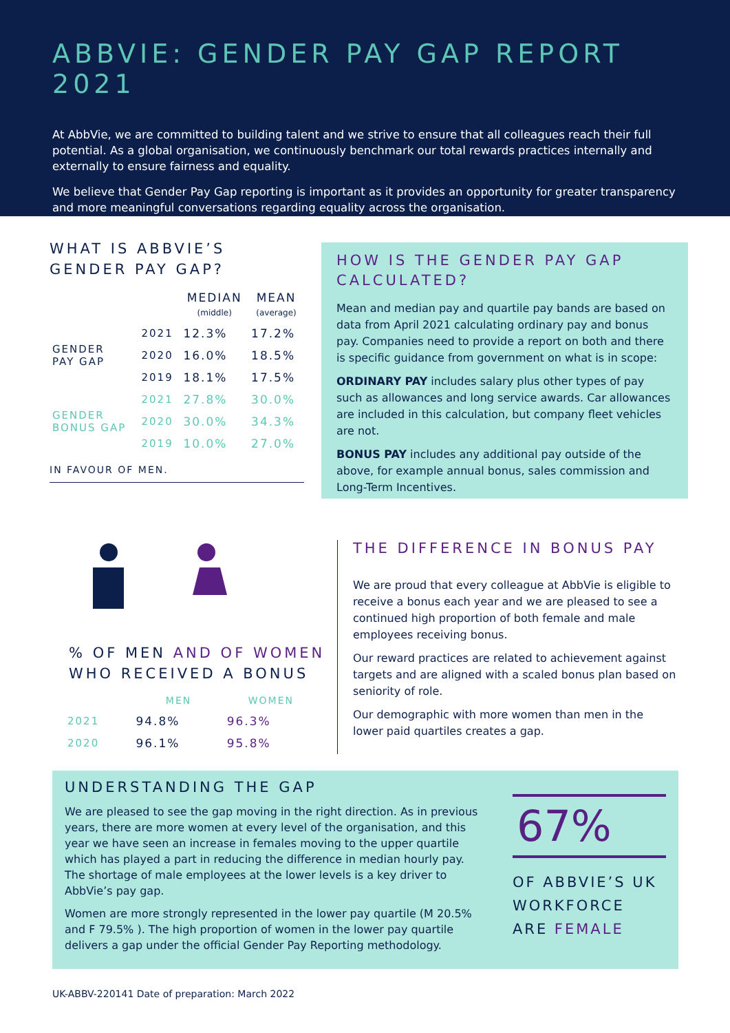ABBVIE: GENDER PAY GAP REPORT 2021
At AbbVie, we are committed to building talent and we strive to ensure that all colleagues reach their full potential. As a global organisation, we continuously benchmark our total rewards practices internally and externally to ensure fairness and equality.
We believe that Gender Pay Gap reporting is important as it provides an opportunity for greater transparency and more meaningful conversations regarding equality across the organisation.
WHAT IS ABBVIE’S GENDER PAY GAP?
| | | MEDIAN (middle) | MEAN (average) |
| --- | --- | --- | --- |
| GENDER PAY GAP | 2021 | 12.3% | 17.2% |
| | 2020 | 16.0% | 18.5% |
| | 2019 | 18.1% | 17.5% |
| GENDER BONUS GAP | 2021 | 27.8% | 30.0% |
| | 2020 | 30.0% | 34.3% |
| | 2019 | 10.0% | 27.0% |
IN FAVOUR OF MEN.
HOW IS THE GENDER PAY GAP CALCULATED?
Mean and median pay and quartile pay bands are based on data from April 2021 calculating ordinary pay and bonus pay. Companies need to provide a report on both and there is specific guidance from government on what is in scope:
ORDINARY PAY includes salary plus other types of pay such as allowances and long service awards. Car allowances are included in this calculation, but company fleet vehicles are not.
BONUS PAY includes any additional pay outside of the above, for example annual bonus, sales commission and Long-Term Incentives.
% OF MEN AND OF WOMEN WHO RECEIVED A BONUS
| | MEN | WOMEN |
| --- | --- | --- |
| 2021 | 94.8% | 96.3% |
| 2020 | 96.1% | 95.8% |
THE DIFFERENCE IN BONUS PAY
We are proud that every colleague at AbbVie is eligible to receive a bonus each year and we are pleased to see a continued high proportion of both female and male employees receiving bonus.
Our reward practices are related to achievement against targets and are aligned with a scaled bonus plan based on seniority of role.
Our demographic with more women than men in the lower paid quartiles creates a gap.
UNDERSTANDING THE GAP
We are pleased to see the gap moving in the right direction. As in previous years, there are more women at every level of the organisation, and this year we have seen an increase in females moving to the upper quartile which has played a part in reducing the difference in median hourly pay. The shortage of male employees at the lower levels is a key driver to AbbVie’s pay gap.
Women are more strongly represented in the lower pay quartile (M 20.5% and F 79.5% ). The high proportion of women in the lower pay quartile delivers a gap under the official Gender Pay Reporting methodology.
67%
OF ABBVIE’S UK WORKFORCE ARE FEMALE
UK-ABBV-220141 Date of preparation: March 2022